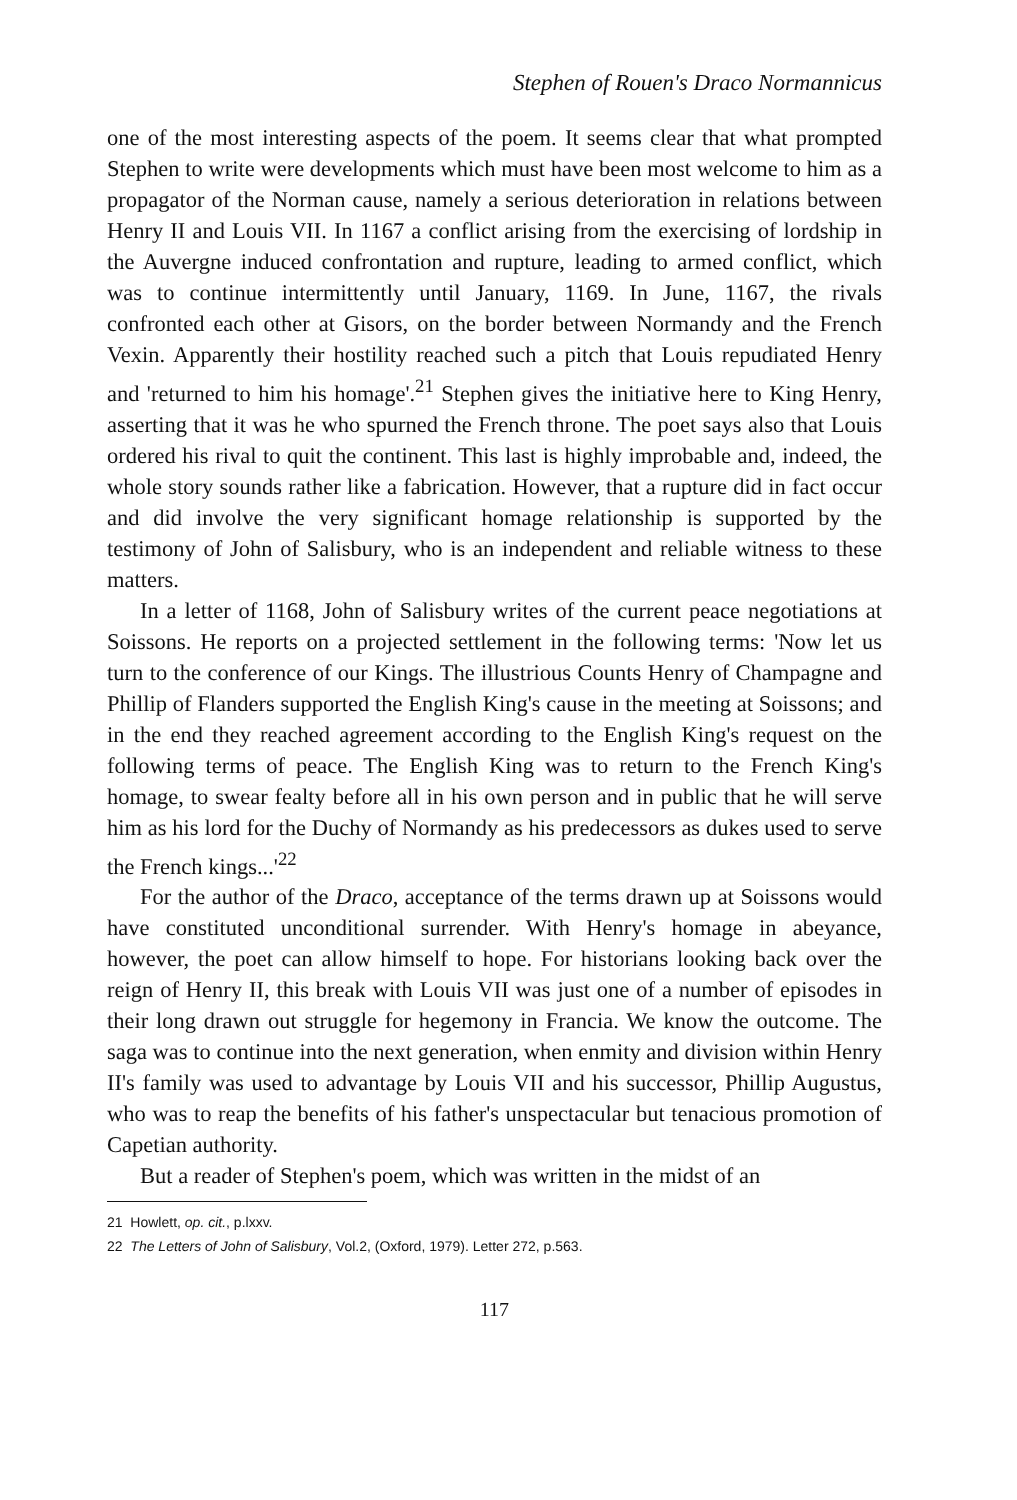Stephen of Rouen's Draco Normannicus
one of the most interesting aspects of the poem. It seems clear that what prompted Stephen to write were developments which must have been most welcome to him as a propagator of the Norman cause, namely a serious deterioration in relations between Henry II and Louis VII. In 1167 a conflict arising from the exercising of lordship in the Auvergne induced confrontation and rupture, leading to armed conflict, which was to continue intermittently until January, 1169. In June, 1167, the rivals confronted each other at Gisors, on the border between Normandy and the French Vexin. Apparently their hostility reached such a pitch that Louis repudiated Henry and 'returned to him his homage'.<sup>21</sup> Stephen gives the initiative here to King Henry, asserting that it was he who spurned the French throne. The poet says also that Louis ordered his rival to quit the continent. This last is highly improbable and, indeed, the whole story sounds rather like a fabrication. However, that a rupture did in fact occur and did involve the very significant homage relationship is supported by the testimony of John of Salisbury, who is an independent and reliable witness to these matters.
In a letter of 1168, John of Salisbury writes of the current peace negotiations at Soissons. He reports on a projected settlement in the following terms: 'Now let us turn to the conference of our Kings. The illustrious Counts Henry of Champagne and Phillip of Flanders supported the English King's cause in the meeting at Soissons; and in the end they reached agreement according to the English King's request on the following terms of peace. The English King was to return to the French King's homage, to swear fealty before all in his own person and in public that he will serve him as his lord for the Duchy of Normandy as his predecessors as dukes used to serve the French kings...'<sup>22</sup>
For the author of the Draco, acceptance of the terms drawn up at Soissons would have constituted unconditional surrender. With Henry's homage in abeyance, however, the poet can allow himself to hope. For historians looking back over the reign of Henry II, this break with Louis VII was just one of a number of episodes in their long drawn out struggle for hegemony in Francia. We know the outcome. The saga was to continue into the next generation, when enmity and division within Henry II's family was used to advantage by Louis VII and his successor, Phillip Augustus, who was to reap the benefits of his father's unspectacular but tenacious promotion of Capetian authority.
But a reader of Stephen's poem, which was written in the midst of an
21 Howlett, op. cit., p.lxxv.
22 The Letters of John of Salisbury, Vol.2, (Oxford, 1979). Letter 272, p.563.
117